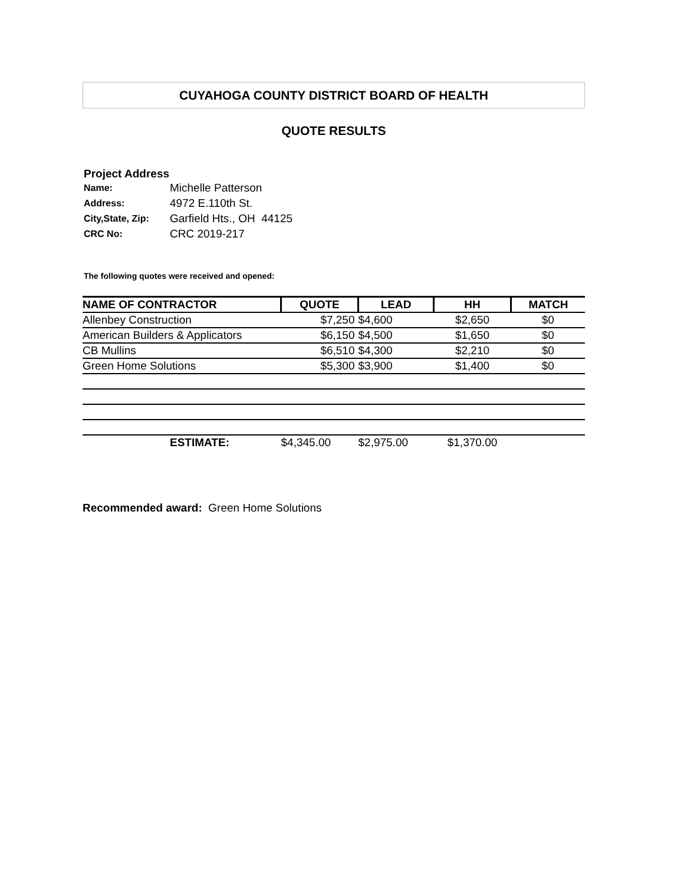CUYAHOGA COUNTY DISTRICT BOARD OF HEALTH
QUOTE RESULTS
Project Address
| Name: | Michelle Patterson |
| Address: | 4972 E.110th St. |
| City,State, Zip: | Garfield Hts., OH 44125 |
| CRC No: | CRC 2019-217 |
The following quotes were received and opened:
| NAME OF CONTRACTOR | QUOTE | LEAD | HH | MATCH |
| --- | --- | --- | --- | --- |
| Allenbey Construction | $7,250 | $4,600 | $2,650 | $0 |
| American Builders & Applicators | $6,150 | $4,500 | $1,650 | $0 |
| CB Mullins | $6,510 | $4,300 | $2,210 | $0 |
| Green Home Solutions | $5,300 | $3,900 | $1,400 | $0 |
| ESTIMATE: | $4,345.00 | $2,975.00 | $1,370.00 | |
Recommended award: Green Home Solutions